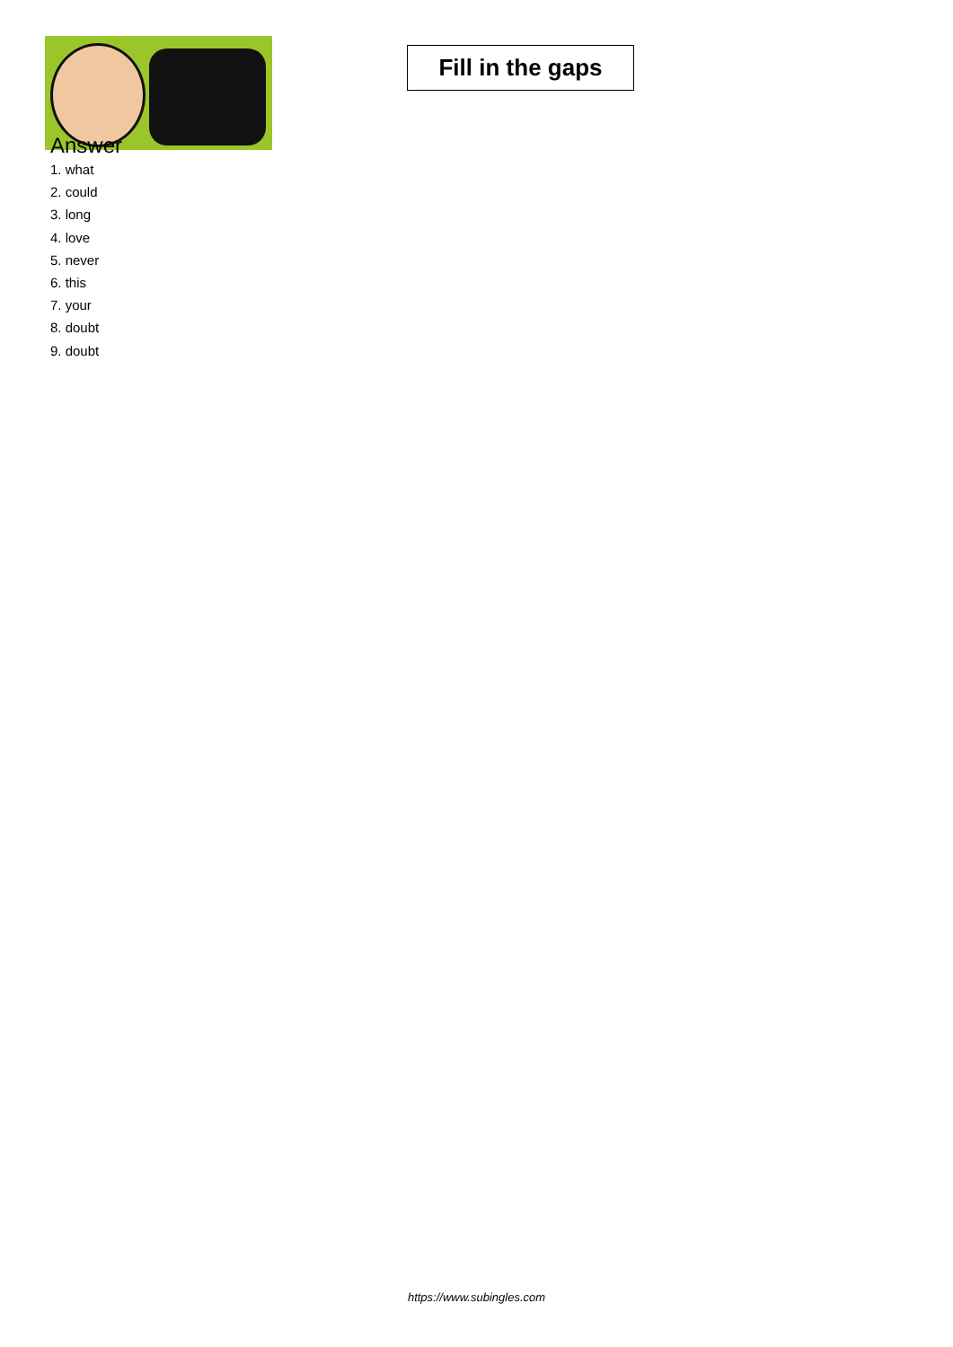Fill in the gaps
Answer
1. what
2. could
3. long
4. love
5. never
6. this
7. your
8. doubt
9. doubt
https://www.subingles.com